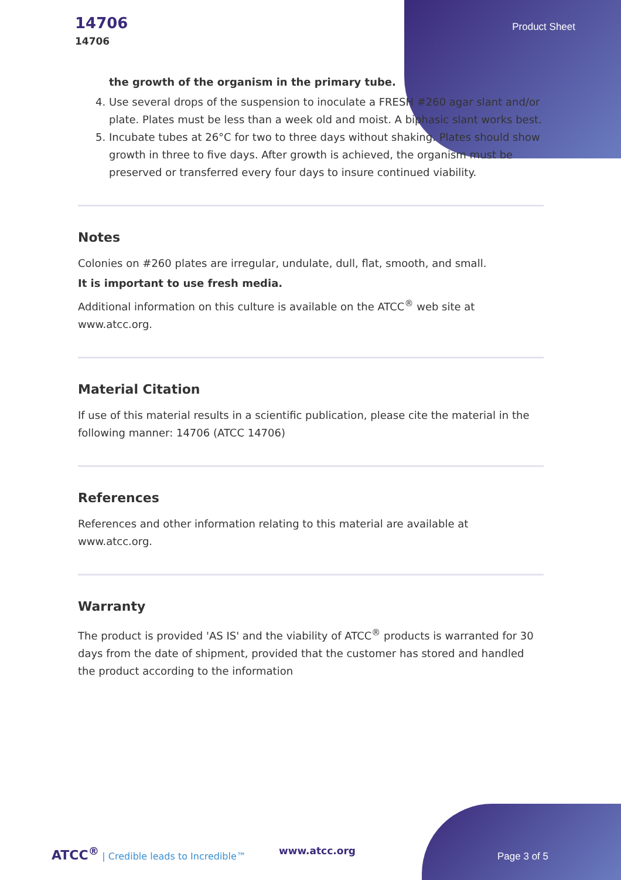14706
14706
Product Sheet
the growth of the organism in the primary tube.
4. Use several drops of the suspension to inoculate a FRESH #260 agar slant and/or plate. Plates must be less than a week old and moist. A biphasic slant works best.
5. Incubate tubes at 26°C for two to three days without shaking. Plates should show growth in three to five days. After growth is achieved, the organism must be preserved or transferred every four days to insure continued viability.
Notes
Colonies on #260 plates are irregular, undulate, dull, flat, smooth, and small.
It is important to use fresh media.
Additional information on this culture is available on the ATCC<sup>®</sup> web site at www.atcc.org.
Material Citation
If use of this material results in a scientific publication, please cite the material in the following manner: 14706 (ATCC 14706)
References
References and other information relating to this material are available at www.atcc.org.
Warranty
The product is provided 'AS IS' and the viability of ATCC<sup>®</sup> products is warranted for 30 days from the date of shipment, provided that the customer has stored and handled the product according to the information
ATCC<sup>®</sup> | Credible leads to Incredible™ www.atcc.org Page 3 of 5